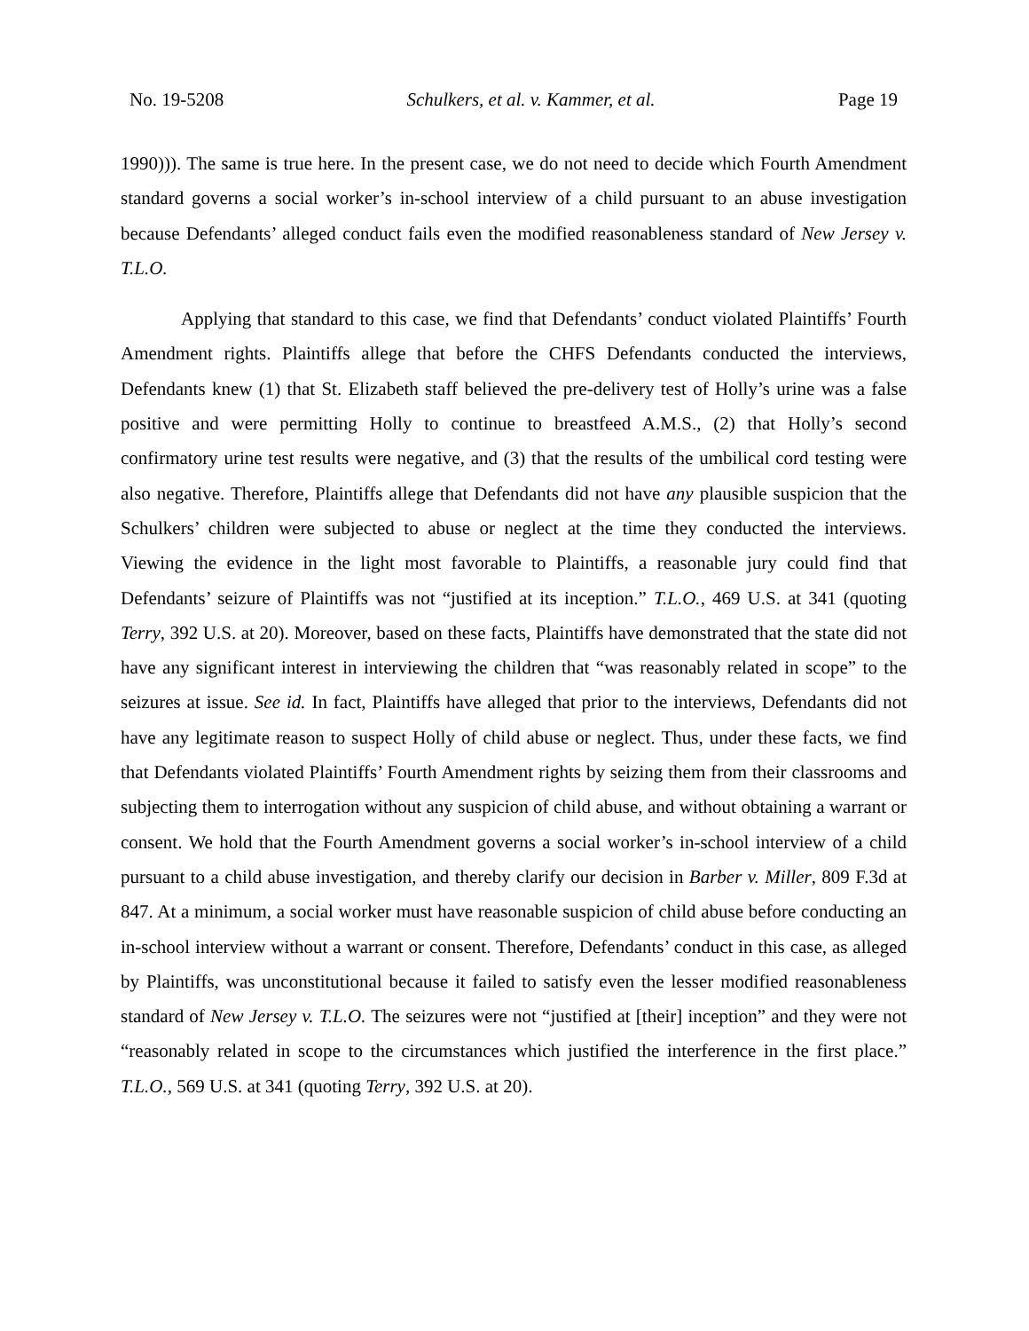No. 19-5208 Schulkers, et al. v. Kammer, et al. Page 19
1990))). The same is true here. In the present case, we do not need to decide which Fourth Amendment standard governs a social worker’s in-school interview of a child pursuant to an abuse investigation because Defendants’ alleged conduct fails even the modified reasonableness standard of New Jersey v. T.L.O.
Applying that standard to this case, we find that Defendants’ conduct violated Plaintiffs’ Fourth Amendment rights. Plaintiffs allege that before the CHFS Defendants conducted the interviews, Defendants knew (1) that St. Elizabeth staff believed the pre-delivery test of Holly’s urine was a false positive and were permitting Holly to continue to breastfeed A.M.S., (2) that Holly’s second confirmatory urine test results were negative, and (3) that the results of the umbilical cord testing were also negative. Therefore, Plaintiffs allege that Defendants did not have any plausible suspicion that the Schulkers’ children were subjected to abuse or neglect at the time they conducted the interviews. Viewing the evidence in the light most favorable to Plaintiffs, a reasonable jury could find that Defendants’ seizure of Plaintiffs was not “justified at its inception.” T.L.O., 469 U.S. at 341 (quoting Terry, 392 U.S. at 20). Moreover, based on these facts, Plaintiffs have demonstrated that the state did not have any significant interest in interviewing the children that “was reasonably related in scope” to the seizures at issue. See id. In fact, Plaintiffs have alleged that prior to the interviews, Defendants did not have any legitimate reason to suspect Holly of child abuse or neglect. Thus, under these facts, we find that Defendants violated Plaintiffs’ Fourth Amendment rights by seizing them from their classrooms and subjecting them to interrogation without any suspicion of child abuse, and without obtaining a warrant or consent. We hold that the Fourth Amendment governs a social worker’s in-school interview of a child pursuant to a child abuse investigation, and thereby clarify our decision in Barber v. Miller, 809 F.3d at 847. At a minimum, a social worker must have reasonable suspicion of child abuse before conducting an in-school interview without a warrant or consent. Therefore, Defendants’ conduct in this case, as alleged by Plaintiffs, was unconstitutional because it failed to satisfy even the lesser modified reasonableness standard of New Jersey v. T.L.O. The seizures were not “justified at [their] inception” and they were not “reasonably related in scope to the circumstances which justified the interference in the first place.” T.L.O., 569 U.S. at 341 (quoting Terry, 392 U.S. at 20).